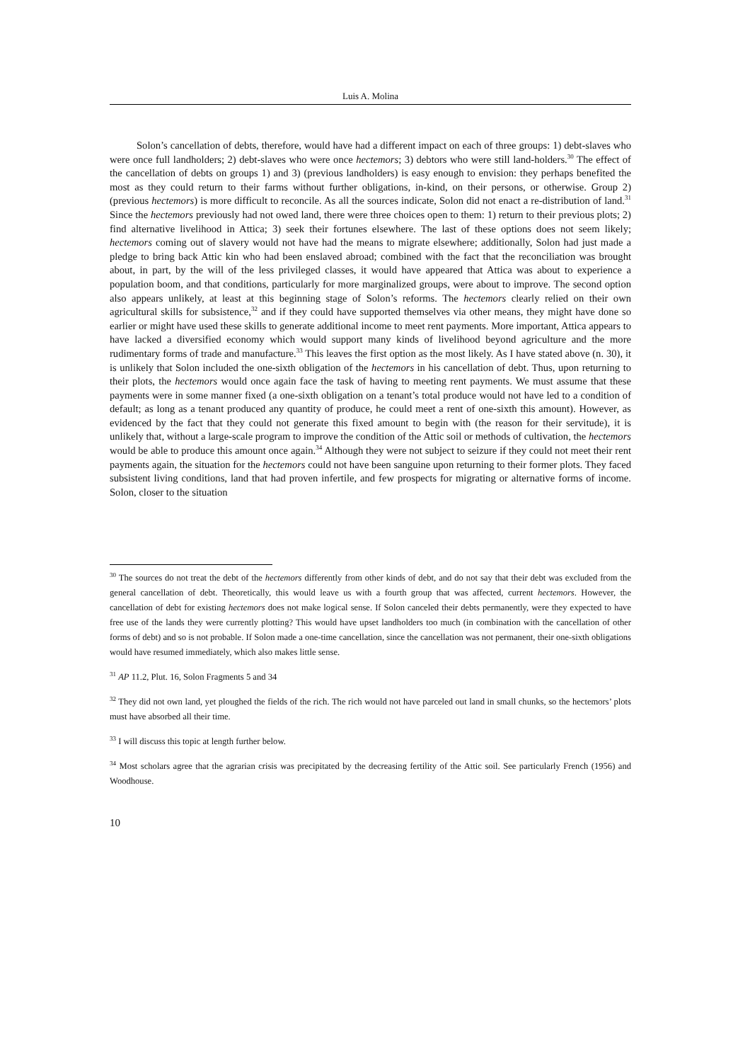Luis A. Molina
Solon’s cancellation of debts, therefore, would have had a different impact on each of three groups: 1) debt-slaves who were once full landholders; 2) debt-slaves who were once hectemors; 3) debtors who were still land-holders.<sup>30</sup> The effect of the cancellation of debts on groups 1) and 3) (previous landholders) is easy enough to envision: they perhaps benefited the most as they could return to their farms without further obligations, in-kind, on their persons, or otherwise. Group 2) (previous hectemors) is more difficult to reconcile. As all the sources indicate, Solon did not enact a re-distribution of land.<sup>31</sup> Since the hectemors previously had not owed land, there were three choices open to them: 1) return to their previous plots; 2) find alternative livelihood in Attica; 3) seek their fortunes elsewhere. The last of these options does not seem likely; hectemors coming out of slavery would not have had the means to migrate elsewhere; additionally, Solon had just made a pledge to bring back Attic kin who had been enslaved abroad; combined with the fact that the reconciliation was brought about, in part, by the will of the less privileged classes, it would have appeared that Attica was about to experience a population boom, and that conditions, particularly for more marginalized groups, were about to improve. The second option also appears unlikely, at least at this beginning stage of Solon’s reforms. The hectemors clearly relied on their own agricultural skills for subsistence,<sup>32</sup> and if they could have supported themselves via other means, they might have done so earlier or might have used these skills to generate additional income to meet rent payments. More important, Attica appears to have lacked a diversified economy which would support many kinds of livelihood beyond agriculture and the more rudimentary forms of trade and manufacture.<sup>33</sup> This leaves the first option as the most likely. As I have stated above (n. 30), it is unlikely that Solon included the one-sixth obligation of the hectemors in his cancellation of debt. Thus, upon returning to their plots, the hectemors would once again face the task of having to meeting rent payments. We must assume that these payments were in some manner fixed (a one-sixth obligation on a tenant’s total produce would not have led to a condition of default; as long as a tenant produced any quantity of produce, he could meet a rent of one-sixth this amount). However, as evidenced by the fact that they could not generate this fixed amount to begin with (the reason for their servitude), it is unlikely that, without a large-scale program to improve the condition of the Attic soil or methods of cultivation, the hectemors would be able to produce this amount once again.<sup>34</sup> Although they were not subject to seizure if they could not meet their rent payments again, the situation for the hectemors could not have been sanguine upon returning to their former plots. They faced subsistent living conditions, land that had proven infertile, and few prospects for migrating or alternative forms of income. Solon, closer to the situation
<sup>30</sup> The sources do not treat the debt of the hectemors differently from other kinds of debt, and do not say that their debt was excluded from the general cancellation of debt. Theoretically, this would leave us with a fourth group that was affected, current hectemors. However, the cancellation of debt for existing hectemors does not make logical sense. If Solon canceled their debts permanently, were they expected to have free use of the lands they were currently plotting? This would have upset landholders too much (in combination with the cancellation of other forms of debt) and so is not probable. If Solon made a one-time cancellation, since the cancellation was not permanent, their one-sixth obligations would have resumed immediately, which also makes little sense.
<sup>31</sup> AP 11.2, Plut. 16, Solon Fragments 5 and 34
<sup>32</sup> They did not own land, yet ploughed the fields of the rich. The rich would not have parceled out land in small chunks, so the hectemors’ plots must have absorbed all their time.
<sup>33</sup> I will discuss this topic at length further below.
<sup>34</sup> Most scholars agree that the agrarian crisis was precipitated by the decreasing fertility of the Attic soil. See particularly French (1956) and Woodhouse.
10